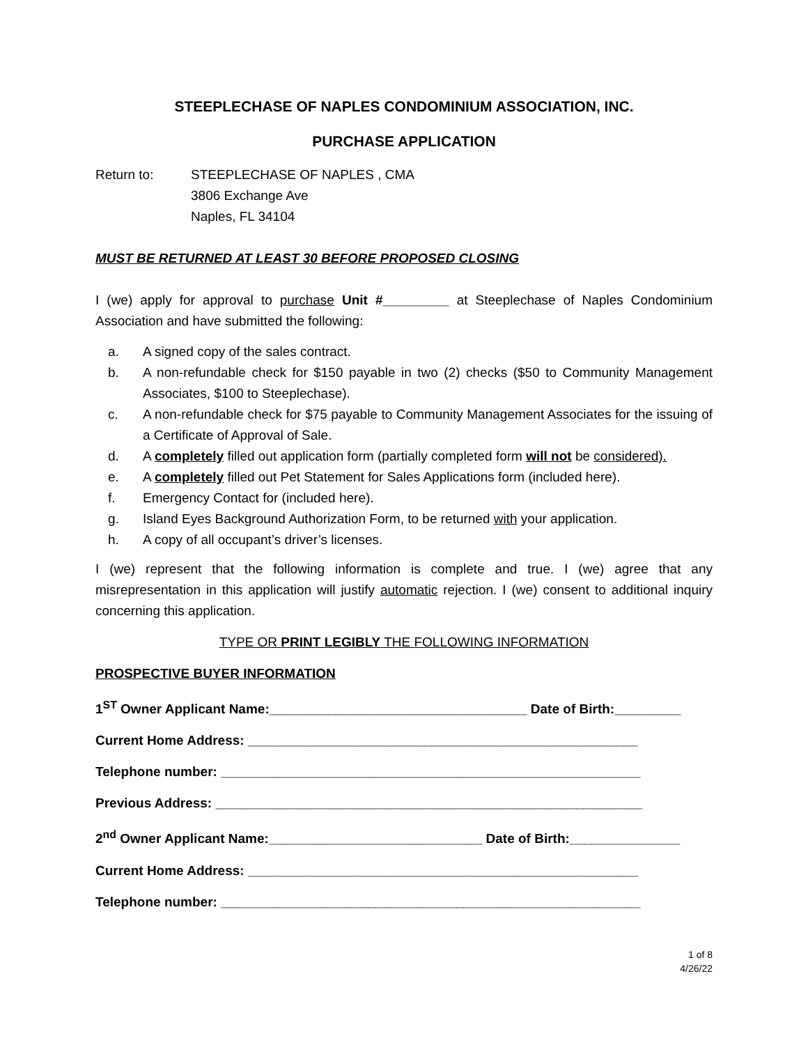STEEPLECHASE OF NAPLES CONDOMINIUM ASSOCIATION, INC.
PURCHASE APPLICATION
Return to: STEEPLECHASE OF NAPLES , CMA
3806 Exchange Ave
Naples, FL 34104
MUST BE RETURNED AT LEAST 30 BEFORE PROPOSED CLOSING
I (we) apply for approval to purchase Unit #_________ at Steeplechase of Naples Condominium Association and have submitted the following:
a. A signed copy of the sales contract.
b. A non-refundable check for $150 payable in two (2) checks ($50 to Community Management Associates, $100 to Steeplechase).
c. A non-refundable check for $75 payable to Community Management Associates for the issuing of a Certificate of Approval of Sale.
d. A completely filled out application form (partially completed form will not be considered).
e. A completely filled out Pet Statement for Sales Applications form (included here).
f. Emergency Contact for (included here).
g. Island Eyes Background Authorization Form, to be returned with your application.
h. A copy of all occupant’s driver’s licenses.
I (we) represent that the following information is complete and true. I (we) agree that any misrepresentation in this application will justify automatic rejection. I (we) consent to additional inquiry concerning this application.
TYPE OR PRINT LEGIBLY THE FOLLOWING INFORMATION
PROSPECTIVE BUYER INFORMATION
1<sup>ST</sup> Owner Applicant Name:___________________________________ Date of Birth:_________
Current Home Address: _____________________________________________________
Telephone number: _________________________________________________________
Previous Address: __________________________________________________________
2<sup>nd</sup> Owner Applicant Name:_____________________________ Date of Birth:_______________
Current Home Address: _____________________________________________________
Telephone number: _________________________________________________________
1 of 8
4/26/22